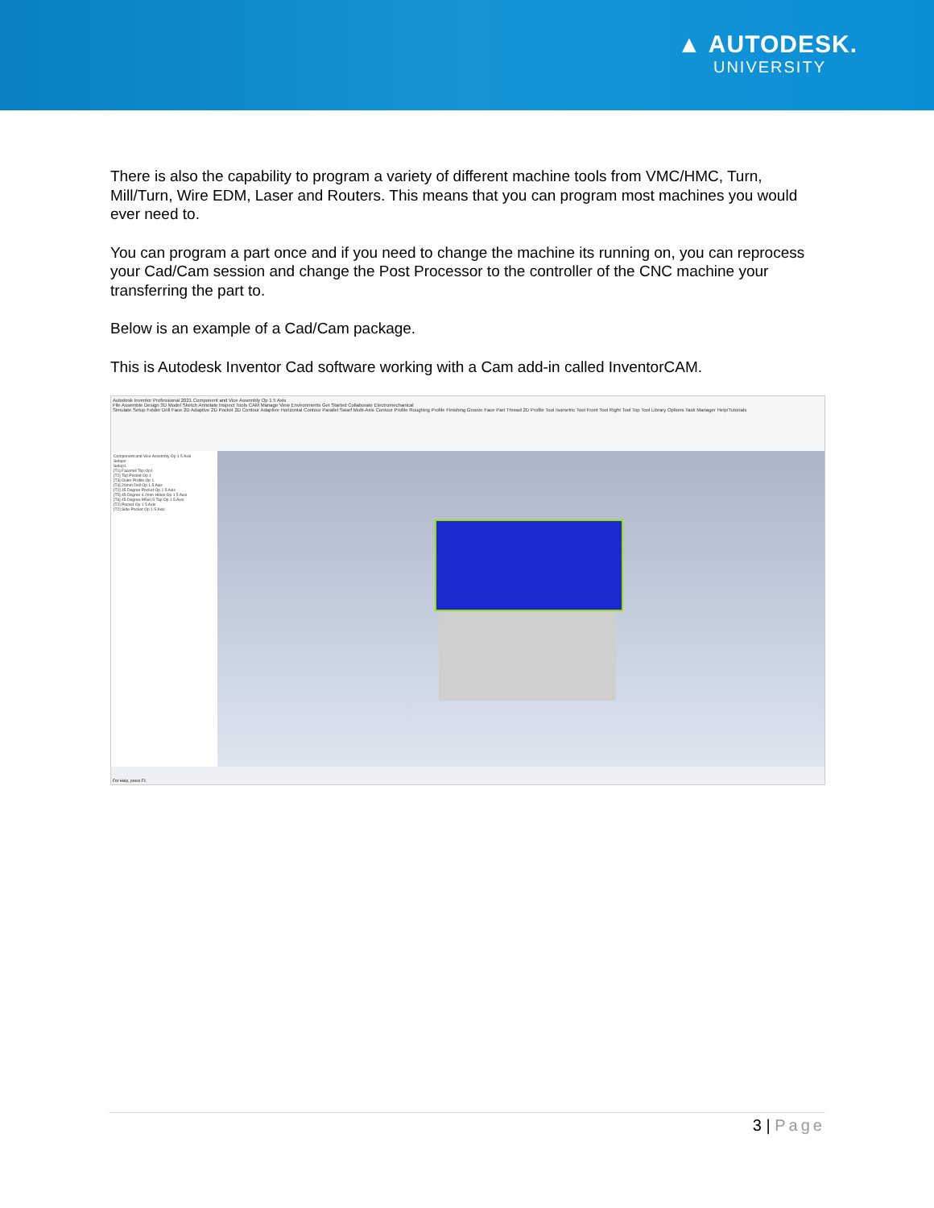▲ AUTODESK.
UNIVERSITY
There is also the capability to program a variety of different machine tools from VMC/HMC, Turn, Mill/Turn, Wire EDM, Laser and Routers. This means that you can program most machines you would ever need to.
You can program a part once and if you need to change the machine its running on, you can reprocess your Cad/Cam session and change the Post Processor to the controller of the CNC machine your transferring the part to.
Below is an example of a Cad/Cam package.
This is Autodesk Inventor Cad software working with a Cam add-in called InventorCAM.
Autodesk Inventor Professional 2021 Component and Vice Assembly Op 1 5 Axis
File Assemble Design 3D Model Sketch Annotate Inspect Tools CAM Manage View Environments Get Started Collaborate Electromechanical
Simulate Setup Folder Drill Face 2D Adaptive 2D Pocket 2D Contour Adaptive Horizontal Contour Parallel Swarf Multi-Axis Contour Profile Roughing Profile Finishing Groove Face Part Thread 2D Profile Tool Isometric Tool Front Tool Right Tool Top Tool Library Options Task Manager Help/Tutorials
Component and Vice Assembly Op 1 5 Axis
Setups
Setup1
[T1] Facemill Top Op1
[T2] Top Pocket Op 1
[T3] Outer Profile Op 1
[T4] 20mm Drill Op 1 5 Axis
[T2] 45 Degree Pocket Op 1 5 Axis
[T5] 45 Degree 4.2mm Holes Op 1 5 Axis
[T6] 45 Degree M5x0.5 Tap Op 1 5 Axis
[T2] Pocket Op 1 5 Axis
[T2] Side Pocket Op 1 5 Axis
For Help, press F1
3 | Page